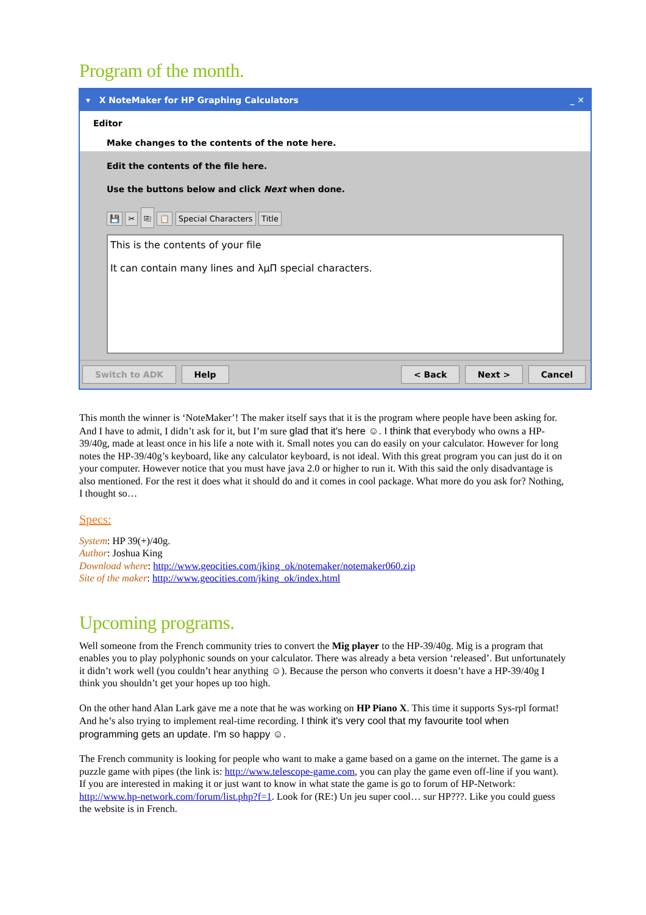Program of the month.
▾ X NoteMaker for HP Graphing Calculators _ ✕
Editor
Make changes to the contents of the note here.
Edit the contents of the file here.
Use the buttons below and click Next when done.
💾 ✂ ⎘ 📋 Special Characters Title
This is the contents of your file
It can contain many lines and λμΠ special characters.
Switch to ADK Help < Back Next > Cancel
This month the winner is ‘NoteMaker’! The maker itself says that it is the program where people have been asking for. And I have to admit, I didn’t ask for it, but I’m sure glad that it's here ☺. I think that everybody who owns a HP-39/40g, made at least once in his life a note with it. Small notes you can do easily on your calculator. However for long notes the HP-39/40g’s keyboard, like any calculator keyboard, is not ideal. With this great program you can just do it on your computer. However notice that you must have java 2.0 or higher to run it. With this said the only disadvantage is also mentioned. For the rest it does what it should do and it comes in cool package. What more do you ask for? Nothing, I thought so…
Specs:
System: HP 39(+)/40g.
Author: Joshua King
Download where: http://www.geocities.com/jking_ok/notemaker/notemaker060.zip
Site of the maker: http://www.geocities.com/jking_ok/index.html
Upcoming programs.
Well someone from the French community tries to convert the Mig player to the HP-39/40g. Mig is a program that enables you to play polyphonic sounds on your calculator. There was already a beta version ‘released’. But unfortunately it didn’t work well (you couldn’t hear anything ☺). Because the person who converts it doesn’t have a HP-39/40g I think you shouldn’t get your hopes up too high.
On the other hand Alan Lark gave me a note that he was working on HP Piano X. This time it supports Sys-rpl format! And he’s also trying to implement real-time recording. I think it's very cool that my favourite tool when programming gets an update. I'm so happy ☺.
The French community is looking for people who want to make a game based on a game on the internet. The game is a puzzle game with pipes (the link is: http://www.telescope-game.com, you can play the game even off-line if you want). If you are interested in making it or just want to know in what state the game is go to forum of HP-Network: http://www.hp-network.com/forum/list.php?f=1. Look for (RE:) Un jeu super cool… sur HP???. Like you could guess the website is in French.